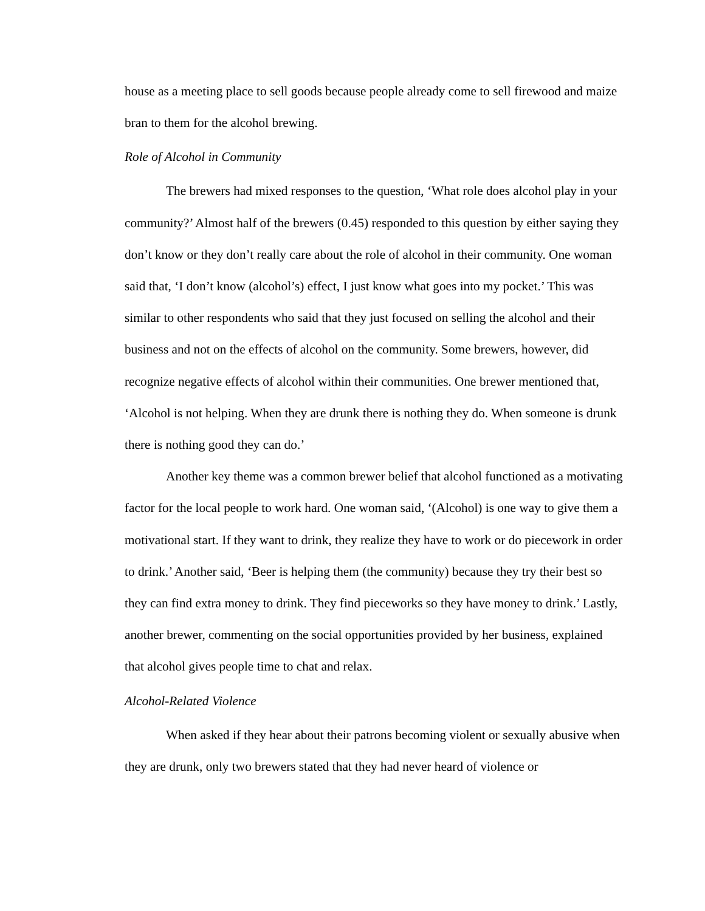house as a meeting place to sell goods because people already come to sell firewood and maize bran to them for the alcohol brewing.
Role of Alcohol in Community
The brewers had mixed responses to the question, ‘What role does alcohol play in your community?’ Almost half of the brewers (0.45) responded to this question by either saying they don’t know or they don’t really care about the role of alcohol in their community. One woman said that, ‘I don’t know (alcohol’s) effect, I just know what goes into my pocket.’ This was similar to other respondents who said that they just focused on selling the alcohol and their business and not on the effects of alcohol on the community. Some brewers, however, did recognize negative effects of alcohol within their communities. One brewer mentioned that, ‘Alcohol is not helping. When they are drunk there is nothing they do. When someone is drunk there is nothing good they can do.’
Another key theme was a common brewer belief that alcohol functioned as a motivating factor for the local people to work hard. One woman said, ‘(Alcohol) is one way to give them a motivational start. If they want to drink, they realize they have to work or do piecework in order to drink.’ Another said, ‘Beer is helping them (the community) because they try their best so they can find extra money to drink. They find pieceworks so they have money to drink.’ Lastly, another brewer, commenting on the social opportunities provided by her business, explained that alcohol gives people time to chat and relax.
Alcohol-Related Violence
When asked if they hear about their patrons becoming violent or sexually abusive when they are drunk, only two brewers stated that they had never heard of violence or